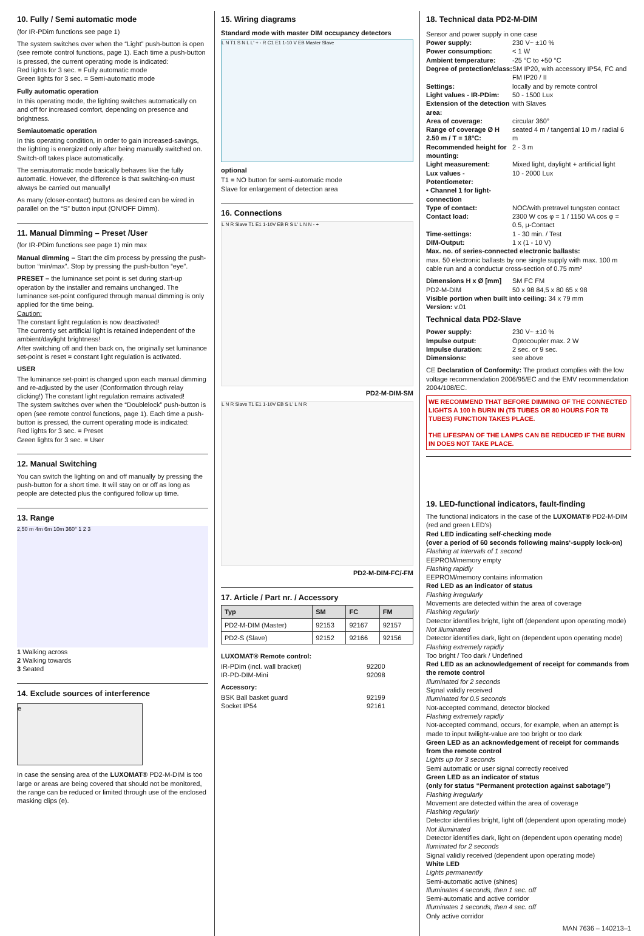10. Fully / Semi automatic mode
(for IR-PDim functions see page 1)
The system switches over when the “Light” push-button is open (see remote control functions, page 1). Each time a push-button is pressed, the current operating mode is indicated:
Red lights for 3 sec. = Fully automatic mode
Green lights for 3 sec. = Semi-automatic mode
Fully automatic operation
In this operating mode, the lighting switches automatically on and off for increased comfort, depending on presence and brightness.
Semiautomatic operation
In this operating condition, in order to gain increased-savings, the lighting is energized only after being manually switched on. Switch-off takes place automatically.
The semiautomatic mode basically behaves like the fully automatic. However, the difference is that switching-on must always be carried out manually!
As many (closer-contact) buttons as desired can be wired in parallel on the “S” button input (ON/OFF Dimm).
11. Manual Dimming – Preset /User
(for IR-PDim functions see page 1) min max
Manual dimming – Start the dim process by pressing the push-button “min/max”. Stop by pressing the push-button “eye”.
PRESET – the luminance set point is set during start-up operation by the installer and remains unchanged. The luminance set-point configured through manual dimming is only applied for the time being.
Caution:
The constant light regulation is now deactivated!
The currently set artificial light is retained independent of the ambient/daylight brightness!
After switching off and then back on, the originally set luminance set-point is reset = constant light regulation is activated.
USER
The luminance set-point is changed upon each manual dimming and re-adjusted by the user (Conformation through relay clicking!) The constant light regulation remains activated!
The system switches over when the “Doublelock” push-button is open (see remote control functions, page 1). Each time a push-button is pressed, the current operating mode is indicated:
Red lights for 3 sec. = Preset
Green lights for 3 sec. = User
12. Manual Switching
You can switch the lighting on and off manually by pressing the push-button for a short time. It will stay on or off as long as people are detected plus the configured follow up time.
13. Range
2,50 m 4m 6m 10m 360° 1 2 3
1 Walking across
2 Walking towards
3 Seated
14. Exclude sources of interference
e
In case the sensing area of the LUXOMAT® PD2-M-DIM is too large or areas are being covered that should not be monitored, the range can be reduced or limited through use of the enclosed masking clips (e).
15. Wiring diagrams
Standard mode with master DIM occupancy detectors
L N T1 S N L L' + - R C1 E1 1-10 V EB Master Slave
optional
T1 = NO button for semi-automatic mode
Slave for enlargement of detection area
16. Connections
L N R Slave T1 E1 1-10V EB R S L' L N N - +
PD2-M-DIM-SM
L N R Slave T1 E1 1-10V EB S L' L N R
PD2-M-DIM-FC/-FM
17. Article / Part nr. / Accessory
| Typ | SM | FC | FM |
| --- | --- | --- | --- |
| PD2-M-DIM (Master) | 92153 | 92167 | 92157 |
| PD2-S (Slave) | 92152 | 92166 | 92156 |
LUXOMAT® Remote control:
IR-PDim (incl. wall bracket) 92200 IR-PD-DIM-Mini 92098
Accessory:
BSK Ball basket guard 92199 Socket IP54 92161
18. Technical data PD2-M-DIM
Sensor and power supply in one case
Power supply: 230 V~ ±10 % Power consumption: < 1 W Ambient temperature: -25 °C to +50 °C Degree of protection/class: SM IP20, with accessory IP54, FC and FM IP20 / II Settings: locally and by remote control Light values - IR-PDim: 50 - 1500 Lux Extension of the detection area: with Slaves Area of coverage: circular 360° Range of coverage Ø H 2.50 m / T = 18°C: seated 4 m / tangential 10 m / radial 6 m Recommended height for mounting: 2 - 3 m Light measurement: Mixed light, daylight + artificial light Lux values - Potentiometer: 10 - 2000 Lux • Channel 1 for light-connection Type of contact: NOC/with pretravel tungsten contact Contact load: 2300 W cos φ = 1 / 1150 VA cos φ = 0.5, μ-Contact Time-settings: 1 - 30 min. / Test DIM-Output: 1 x (1 - 10 V)
Max. no. of series-connected electronic ballasts:
max. 50 electronic ballasts by one single supply with max. 100 m cable run and a conductur cross-section of 0.75 mm²
Dimensions H x Ø [mm] SM FC FM PD2-M-DIM 50 x 98 84,5 x 80 65 x 98
Visible portion when built into ceiling: 34 x 79 mm
Version: v.01
Technical data PD2-Slave
Power supply: 230 V~ ±10 % Impulse output: Optocoupler max. 2 W Impulse duration: 2 sec. or 9 sec. Dimensions: see above
CE Declaration of Conformity: The product complies with the low voltage recommendation 2006/95/EC and the EMV recommendation 2004/108/EC.
WE RECOMMEND THAT BEFORE DIMMING OF THE CONNECTED LIGHTS A 100 h BURN IN (T5 TUBES OR 80 HOURS FOR T8 TUBES) FUNCTION TAKES PLACE.
THE LIFESPAN OF THE LAMPS CAN BE REDUCED IF THE BURN IN DOES NOT TAKE PLACE.
19. LED-functional indicators, fault-finding
The functional indicators in the case of the LUXOMAT® PD2-M-DIM (red and green LED's)
Red LED indicating self-checking mode
(over a period of 60 seconds following mains‘-supply lock-on)
Flashing at intervals of 1 second
EEPROM/memory empty
Flashing rapidly
EEPROM/memory contains information
Red LED as an indicator of status
Flashing irregularly
Movements are detected within the area of coverage
Flashing regularly
Detector identifies bright, light off (dependent upon operating mode)
Not illuminated
Detector identifies dark, light on (dependent upon operating mode)
Flashing extremely rapidly
Too bright / Too dark / Undefined
Red LED as an acknowledgement of receipt for commands from the remote control
Illuminated for 2 seconds
Signal validly received
Illuminated for 0.5 seconds
Not-accepted command, detector blocked
Flashing extremely rapidly
Not-accepted command, occurs, for example, when an attempt is made to input twilight-value are too bright or too dark
Green LED as an acknowledgement of receipt for commands from the remote control
Lights up for 3 seconds
Semi automatic or user signal correctly received
Green LED as an indicator of status
(only for status “Permanent protection against sabotage”)
Flashing irregularly
Movement are detected within the area of coverage
Flashing regularly
Detector identifies bright, light off (dependent upon operating mode)
Not illuminated
Detector identifies dark, light on (dependent upon operating mode)
Iluminated for 2 seconds
Signal validly received (dependent upon operating mode)
White LED
Lights permanently
Semi-automatic active (shines)
Illuminates 4 seconds, then 1 sec. off
Semi-automatic and active corridor
Illuminates 1 seconds, then 4 sec. off
Only active corridor
MAN 7636 – 140213–1